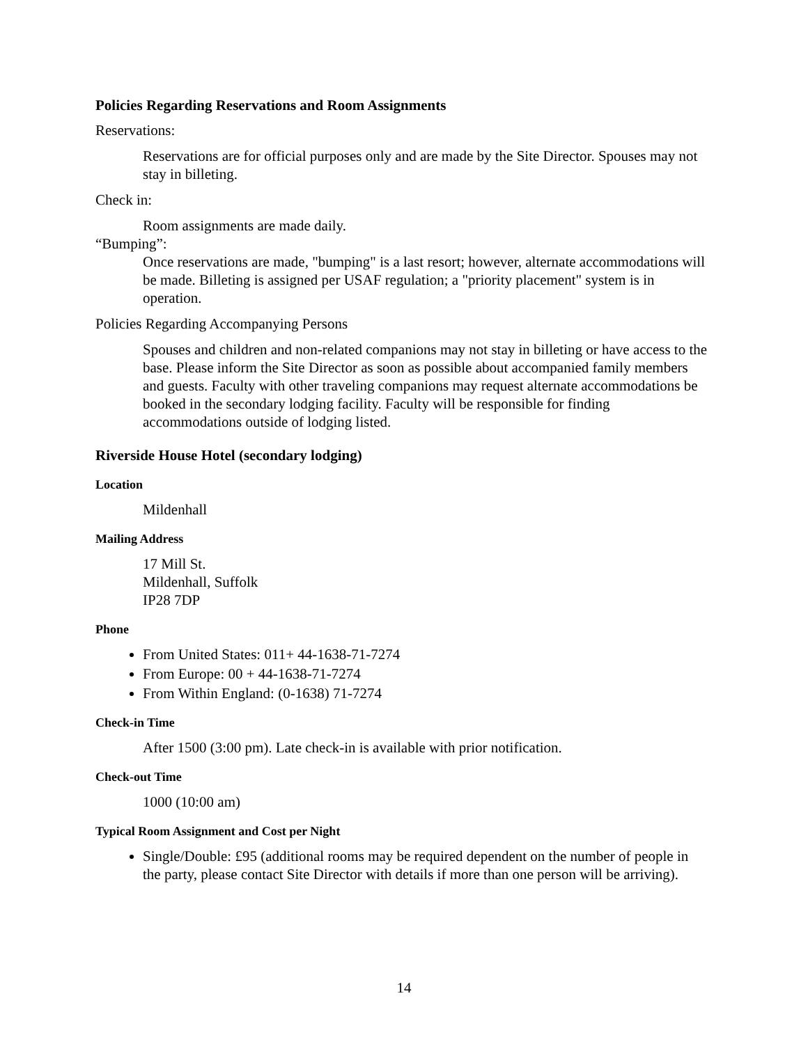Policies Regarding Reservations and Room Assignments
Reservations:
Reservations are for official purposes only and are made by the Site Director. Spouses may not stay in billeting.
Check in:
Room assignments are made daily.
“Bumping”:
Once reservations are made, "bumping" is a last resort; however, alternate accommodations will be made. Billeting is assigned per USAF regulation; a "priority placement" system is in operation.
Policies Regarding Accompanying Persons
Spouses and children and non-related companions may not stay in billeting or have access to the base. Please inform the Site Director as soon as possible about accompanied family members and guests. Faculty with other traveling companions may request alternate accommodations be booked in the secondary lodging facility. Faculty will be responsible for finding accommodations outside of lodging listed.
Riverside House Hotel (secondary lodging)
Location
Mildenhall
Mailing Address
17 Mill St.
Mildenhall, Suffolk
IP28 7DP
Phone
From United States: 011+ 44-1638-71-7274
From Europe: 00 + 44-1638-71-7274
From Within England: (0-1638) 71-7274
Check-in Time
After 1500 (3:00 pm). Late check-in is available with prior notification.
Check-out Time
1000 (10:00 am)
Typical Room Assignment and Cost per Night
Single/Double: £95 (additional rooms may be required dependent on the number of people in the party, please contact Site Director with details if more than one person will be arriving).
14